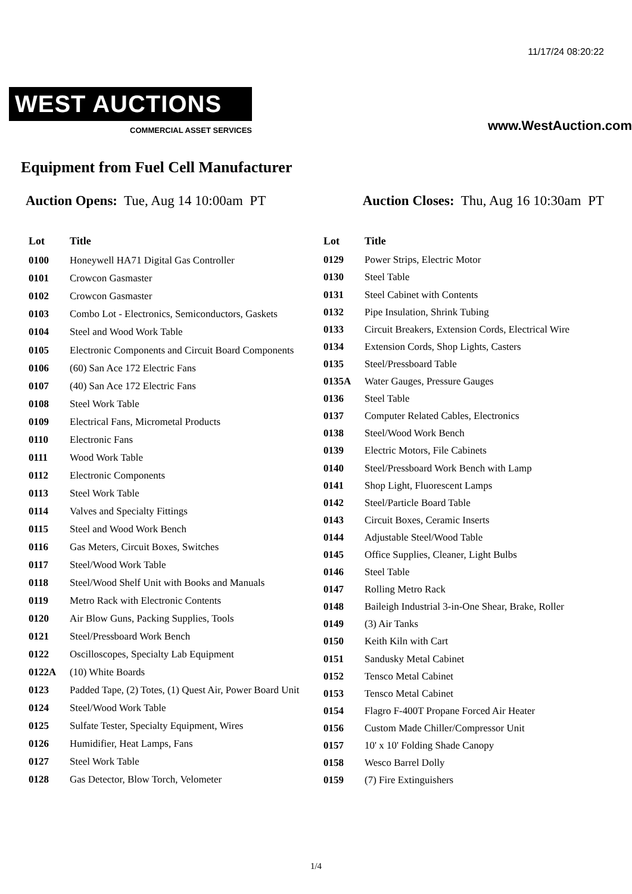11/17/24 08:20:22
WEST AUCTIONS
COMMERCIAL ASSET SERVICES
www.WestAuction.com
Equipment from Fuel Cell Manufacturer
Auction Opens: Tue, Aug 14 10:00am PT
Auction Closes: Thu, Aug 16 10:30am PT
| Lot | Title |
| --- | --- |
| 0100 | Honeywell HA71 Digital Gas Controller |
| 0101 | Crowcon Gasmaster |
| 0102 | Crowcon Gasmaster |
| 0103 | Combo Lot - Electronics, Semiconductors, Gaskets |
| 0104 | Steel and Wood Work Table |
| 0105 | Electronic Components and Circuit Board Components |
| 0106 | (60) San Ace 172 Electric Fans |
| 0107 | (40) San Ace 172 Electric Fans |
| 0108 | Steel Work Table |
| 0109 | Electrical Fans, Micrometal Products |
| 0110 | Electronic Fans |
| 0111 | Wood Work Table |
| 0112 | Electronic Components |
| 0113 | Steel Work Table |
| 0114 | Valves and Specialty Fittings |
| 0115 | Steel and Wood Work Bench |
| 0116 | Gas Meters, Circuit Boxes, Switches |
| 0117 | Steel/Wood Work Table |
| 0118 | Steel/Wood Shelf Unit with Books and Manuals |
| 0119 | Metro Rack with Electronic Contents |
| 0120 | Air Blow Guns, Packing Supplies, Tools |
| 0121 | Steel/Pressboard Work Bench |
| 0122 | Oscilloscopes, Specialty Lab Equipment |
| 0122A | (10) White Boards |
| 0123 | Padded Tape, (2) Totes, (1) Quest Air, Power Board Unit |
| 0124 | Steel/Wood Work Table |
| 0125 | Sulfate Tester, Specialty Equipment, Wires |
| 0126 | Humidifier, Heat Lamps, Fans |
| 0127 | Steel Work Table |
| 0128 | Gas Detector, Blow Torch, Velometer |
| Lot | Title |
| --- | --- |
| 0129 | Power Strips, Electric Motor |
| 0130 | Steel Table |
| 0131 | Steel Cabinet with Contents |
| 0132 | Pipe Insulation, Shrink Tubing |
| 0133 | Circuit Breakers, Extension Cords, Electrical Wire |
| 0134 | Extension Cords, Shop Lights, Casters |
| 0135 | Steel/Pressboard Table |
| 0135A | Water Gauges, Pressure Gauges |
| 0136 | Steel Table |
| 0137 | Computer Related Cables, Electronics |
| 0138 | Steel/Wood Work Bench |
| 0139 | Electric Motors, File Cabinets |
| 0140 | Steel/Pressboard Work Bench with Lamp |
| 0141 | Shop Light, Fluorescent Lamps |
| 0142 | Steel/Particle Board Table |
| 0143 | Circuit Boxes, Ceramic Inserts |
| 0144 | Adjustable Steel/Wood Table |
| 0145 | Office Supplies, Cleaner, Light Bulbs |
| 0146 | Steel Table |
| 0147 | Rolling Metro Rack |
| 0148 | Baileigh Industrial 3-in-One Shear, Brake, Roller |
| 0149 | (3) Air Tanks |
| 0150 | Keith Kiln with Cart |
| 0151 | Sandusky Metal Cabinet |
| 0152 | Tensco Metal Cabinet |
| 0153 | Tensco Metal Cabinet |
| 0154 | Flagro F-400T Propane Forced Air Heater |
| 0156 | Custom Made Chiller/Compressor Unit |
| 0157 | 10' x 10' Folding Shade Canopy |
| 0158 | Wesco Barrel Dolly |
| 0159 | (7) Fire Extinguishers |
1/4